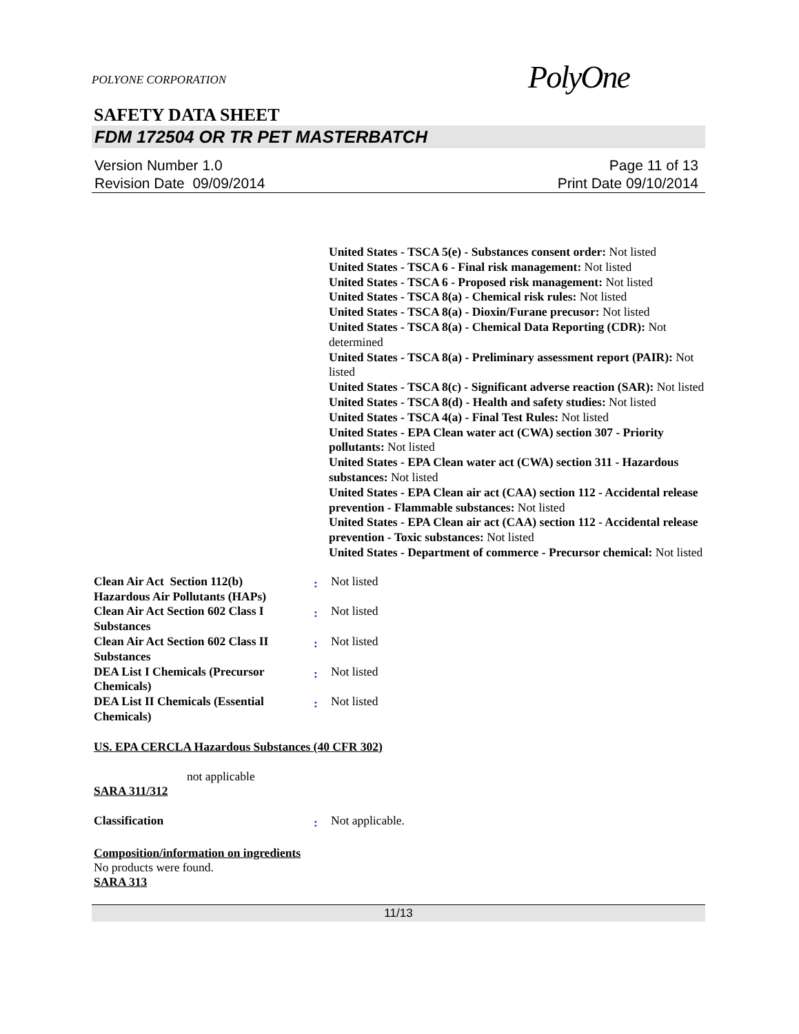POLYONE CORPORATION
PolyOne
SAFETY DATA SHEET
FDM 172504 OR TR PET MASTERBATCH
Version Number 1.0
Revision Date 09/09/2014
Page 11 of 13
Print Date 09/10/2014
United States - TSCA 5(e) - Substances consent order: Not listed
United States - TSCA 6 - Final risk management: Not listed
United States - TSCA 6 - Proposed risk management: Not listed
United States - TSCA 8(a) - Chemical risk rules: Not listed
United States - TSCA 8(a) - Dioxin/Furane precusor: Not listed
United States - TSCA 8(a) - Chemical Data Reporting (CDR): Not determined
United States - TSCA 8(a) - Preliminary assessment report (PAIR): Not listed
United States - TSCA 8(c) - Significant adverse reaction (SAR): Not listed
United States - TSCA 8(d) - Health and safety studies: Not listed
United States - TSCA 4(a) - Final Test Rules: Not listed
United States - EPA Clean water act (CWA) section 307 - Priority pollutants: Not listed
United States - EPA Clean water act (CWA) section 311 - Hazardous substances: Not listed
United States - EPA Clean air act (CAA) section 112 - Accidental release prevention - Flammable substances: Not listed
United States - EPA Clean air act (CAA) section 112 - Accidental release prevention - Toxic substances: Not listed
United States - Department of commerce - Precursor chemical: Not listed
Clean Air Act Section 112(b) Hazardous Air Pollutants (HAPs)
:
Not listed
Clean Air Act Section 602 Class I Substances
:
Not listed
Clean Air Act Section 602 Class II Substances
:
Not listed
DEA List I Chemicals (Precursor Chemicals)
:
Not listed
DEA List II Chemicals (Essential Chemicals)
:
Not listed
US. EPA CERCLA Hazardous Substances (40 CFR 302)
not applicable
SARA 311/312
Classification
:
Not applicable.
Composition/information on ingredients
No products were found.
SARA 313
11/13